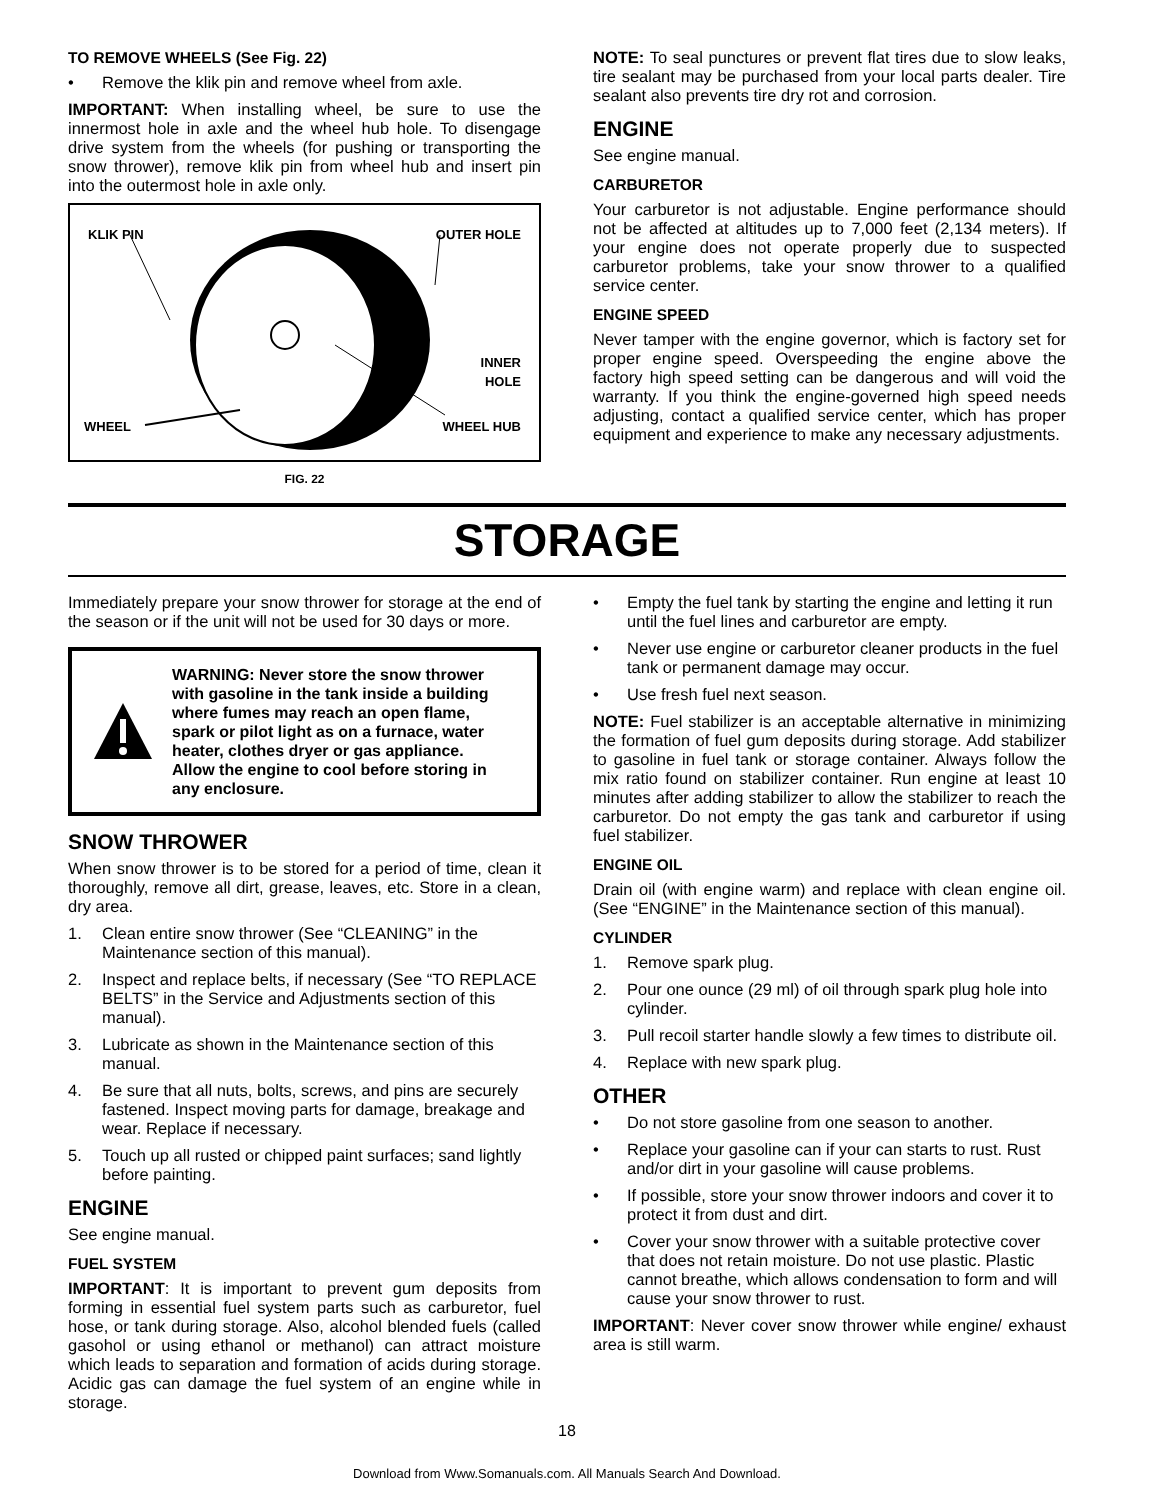TO REMOVE WHEELS (See Fig. 22)
• Remove the klik pin and remove wheel from axle.
IMPORTANT: When installing wheel, be sure to use the innermost hole in axle and the wheel hub hole. To disengage drive system from the wheels (for pushing or transporting the snow thrower), remove klik pin from wheel hub and insert pin into the outermost hole in axle only.
KLIK PIN OUTER HOLE
INNER
HOLE
WHEEL WHEEL HUB
FIG. 22
NOTE: To seal punctures or prevent flat tires due to slow leaks, tire sealant may be purchased from your local parts dealer. Tire sealant also prevents tire dry rot and corrosion.
ENGINE
See engine manual.
CARBURETOR
Your carburetor is not adjustable. Engine performance should not be affected at altitudes up to 7,000 feet (2,134 meters). If your engine does not operate properly due to suspected carburetor problems, take your snow thrower to a qualified service center.
ENGINE SPEED
Never tamper with the engine governor, which is factory set for proper engine speed. Overspeeding the engine above the factory high speed setting can be dangerous and will void the warranty. If you think the engine-governed high speed needs adjusting, contact a qualified service center, which has proper equipment and experience to make any necessary adjustments.
STORAGE
Immediately prepare your snow thrower for storage at the end of the season or if the unit will not be used for 30 days or more.
WARNING: Never store the snow thrower with gasoline in the tank inside a building where fumes may reach an open flame, spark or pilot light as on a furnace, water heater, clothes dryer or gas appliance. Allow the engine to cool before storing in any enclosure.
SNOW THROWER
When snow thrower is to be stored for a period of time, clean it thoroughly, remove all dirt, grease, leaves, etc. Store in a clean, dry area.
1. Clean entire snow thrower (See “CLEANING” in the Maintenance section of this manual).
2. Inspect and replace belts, if necessary (See “TO REPLACE BELTS” in the Service and Adjustments section of this manual).
3. Lubricate as shown in the Maintenance section of this manual.
4. Be sure that all nuts, bolts, screws, and pins are securely fastened. Inspect moving parts for damage, breakage and wear. Replace if necessary.
5. Touch up all rusted or chipped paint surfaces; sand lightly before painting.
ENGINE
See engine manual.
FUEL SYSTEM
IMPORTANT: It is important to prevent gum deposits from forming in essential fuel system parts such as carburetor, fuel hose, or tank during storage. Also, alcohol blended fuels (called gasohol or using ethanol or methanol) can attract moisture which leads to separation and formation of acids during storage. Acidic gas can damage the fuel system of an engine while in storage.
• Empty the fuel tank by starting the engine and letting it run until the fuel lines and carburetor are empty.
• Never use engine or carburetor cleaner products in the fuel tank or permanent damage may occur.
• Use fresh fuel next season.
NOTE: Fuel stabilizer is an acceptable alternative in minimizing the formation of fuel gum deposits during storage. Add stabilizer to gasoline in fuel tank or storage container. Always follow the mix ratio found on stabilizer container. Run engine at least 10 minutes after adding stabilizer to allow the stabilizer to reach the carburetor. Do not empty the gas tank and carburetor if using fuel stabilizer.
ENGINE OIL
Drain oil (with engine warm) and replace with clean engine oil. (See “ENGINE” in the Maintenance section of this manual).
CYLINDER
1. Remove spark plug.
2. Pour one ounce (29 ml) of oil through spark plug hole into cylinder.
3. Pull recoil starter handle slowly a few times to distribute oil.
4. Replace with new spark plug.
OTHER
• Do not store gasoline from one season to another.
• Replace your gasoline can if your can starts to rust. Rust and/or dirt in your gasoline will cause problems.
• If possible, store your snow thrower indoors and cover it to protect it from dust and dirt.
• Cover your snow thrower with a suitable protective cover that does not retain moisture. Do not use plastic. Plastic cannot breathe, which allows condensation to form and will cause your snow thrower to rust.
IMPORTANT: Never cover snow thrower while engine/ exhaust area is still warm.
18
Download from Www.Somanuals.com. All Manuals Search And Download.